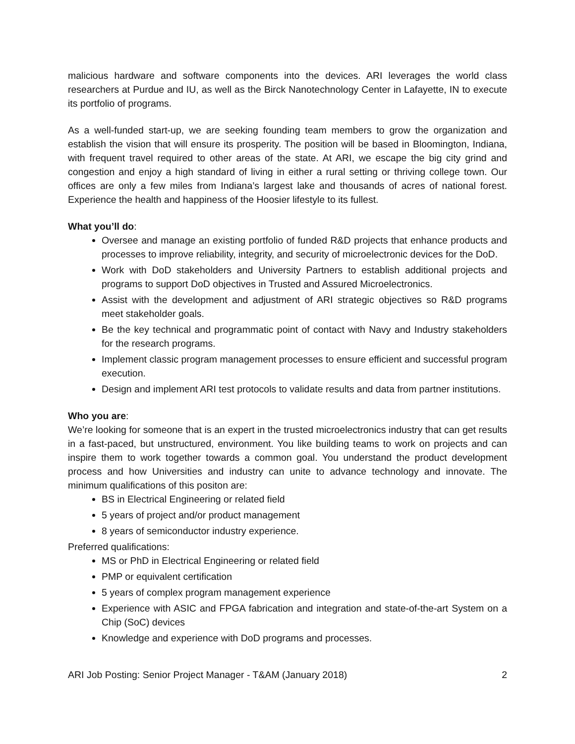malicious hardware and software components into the devices. ARI leverages the world class researchers at Purdue and IU, as well as the Birck Nanotechnology Center in Lafayette, IN to execute its portfolio of programs.
As a well-funded start-up, we are seeking founding team members to grow the organization and establish the vision that will ensure its prosperity. The position will be based in Bloomington, Indiana, with frequent travel required to other areas of the state. At ARI, we escape the big city grind and congestion and enjoy a high standard of living in either a rural setting or thriving college town. Our offices are only a few miles from Indiana’s largest lake and thousands of acres of national forest. Experience the health and happiness of the Hoosier lifestyle to its fullest.
What you’ll do:
Oversee and manage an existing portfolio of funded R&D projects that enhance products and processes to improve reliability, integrity, and security of microelectronic devices for the DoD.
Work with DoD stakeholders and University Partners to establish additional projects and programs to support DoD objectives in Trusted and Assured Microelectronics.
Assist with the development and adjustment of ARI strategic objectives so R&D programs meet stakeholder goals.
Be the key technical and programmatic point of contact with Navy and Industry stakeholders for the research programs.
Implement classic program management processes to ensure efficient and successful program execution.
Design and implement ARI test protocols to validate results and data from partner institutions.
Who you are:
We’re looking for someone that is an expert in the trusted microelectronics industry that can get results in a fast-paced, but unstructured, environment. You like building teams to work on projects and can inspire them to work together towards a common goal. You understand the product development process and how Universities and industry can unite to advance technology and innovate. The minimum qualifications of this positon are:
BS in Electrical Engineering or related field
5 years of project and/or product management
8 years of semiconductor industry experience.
Preferred qualifications:
MS or PhD in Electrical Engineering or related field
PMP or equivalent certification
5 years of complex program management experience
Experience with ASIC and FPGA fabrication and integration and state-of-the-art System on a Chip (SoC) devices
Knowledge and experience with DoD programs and processes.
ARI Job Posting: Senior Project Manager - T&AM (January 2018) 2